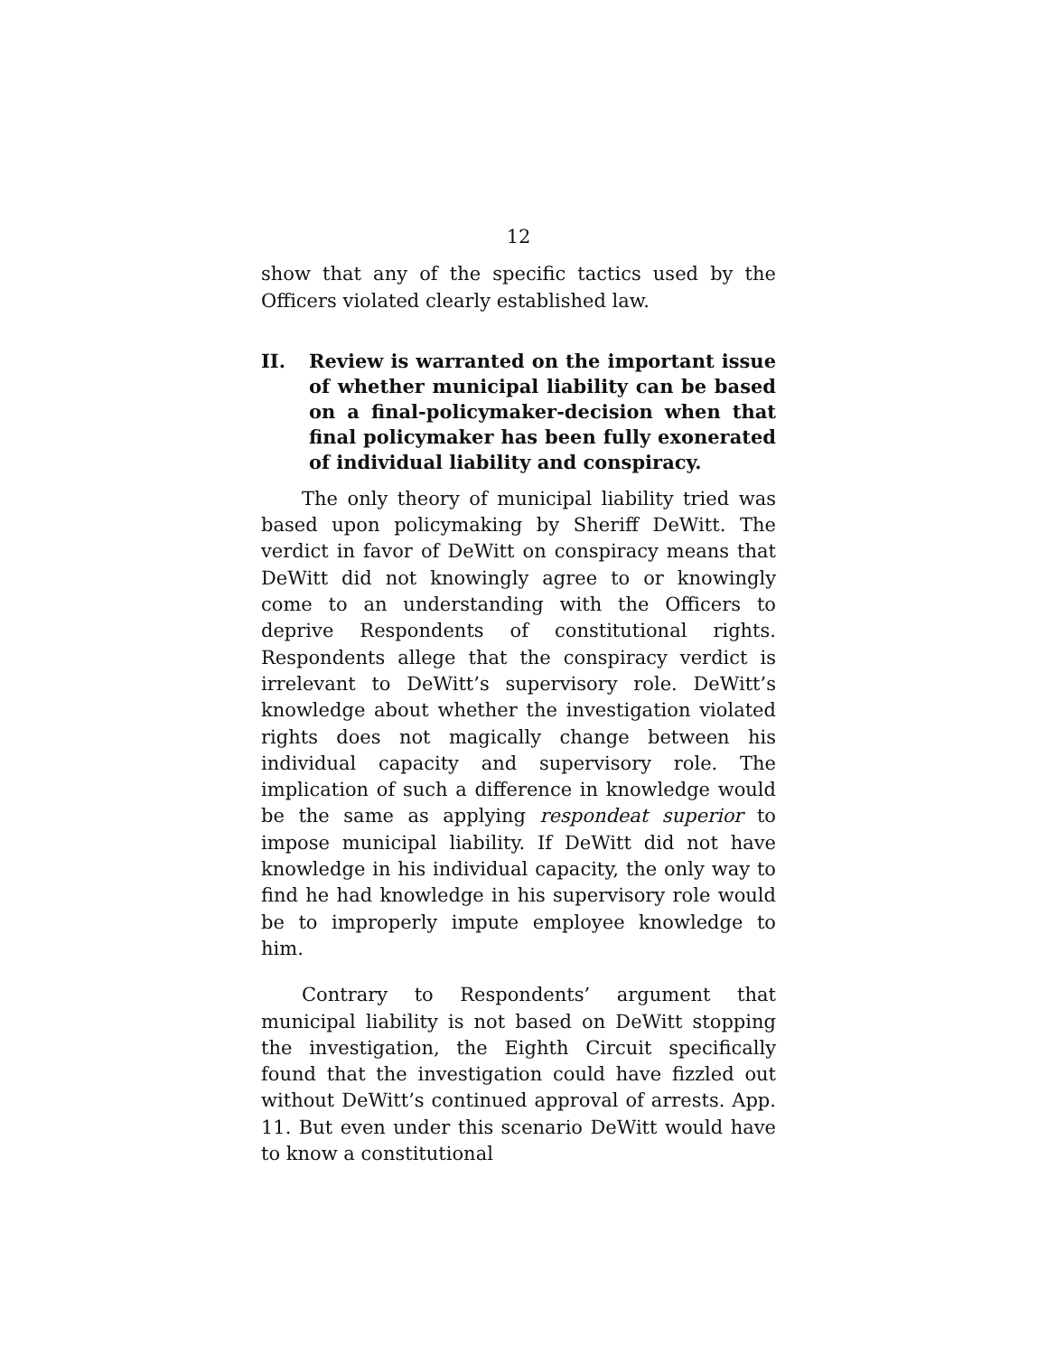12
show that any of the specific tactics used by the Officers violated clearly established law.
II. Review is warranted on the important issue of whether municipal liability can be based on a final-policymaker-decision when that final policymaker has been fully exonerated of individual liability and conspiracy.
The only theory of municipal liability tried was based upon policymaking by Sheriff DeWitt. The verdict in favor of DeWitt on conspiracy means that DeWitt did not knowingly agree to or knowingly come to an understanding with the Officers to deprive Respondents of constitutional rights. Respondents allege that the conspiracy verdict is irrelevant to DeWitt’s supervisory role. DeWitt’s knowledge about whether the investigation violated rights does not magically change between his individual capacity and supervisory role. The implication of such a difference in knowledge would be the same as applying respondeat superior to impose municipal liability. If DeWitt did not have knowledge in his individual capacity, the only way to find he had knowledge in his supervisory role would be to improperly impute employee knowledge to him.
Contrary to Respondents’ argument that municipal liability is not based on DeWitt stopping the investigation, the Eighth Circuit specifically found that the investigation could have fizzled out without DeWitt’s continued approval of arrests. App. 11. But even under this scenario DeWitt would have to know a constitutional